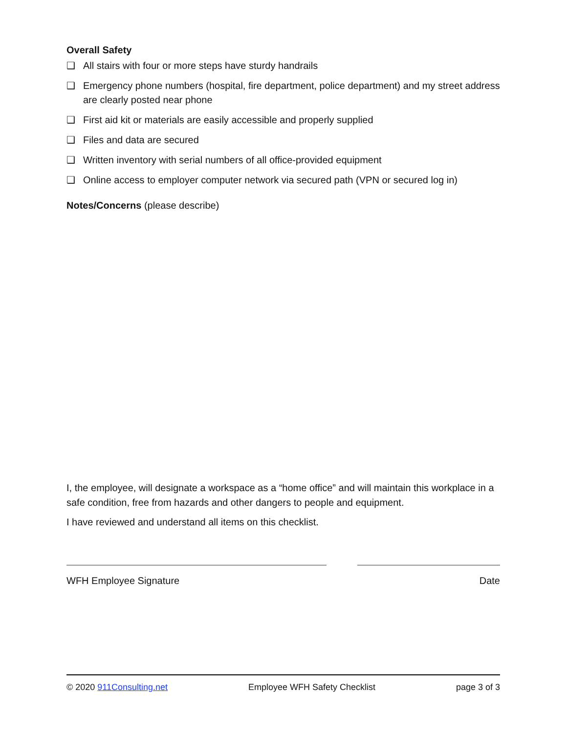Overall Safety
❑ All stairs with four or more steps have sturdy handrails
❑ Emergency phone numbers (hospital, fire department, police department) and my street address are clearly posted near phone
❑ First aid kit or materials are easily accessible and properly supplied
❑ Files and data are secured
❑ Written inventory with serial numbers of all office-provided equipment
❑ Online access to employer computer network via secured path (VPN or secured log in)
Notes/Concerns (please describe)
I, the employee, will designate a workspace as a “home office” and will maintain this workplace in a safe condition, free from hazards and other dangers to people and equipment.
I have reviewed and understand all items on this checklist.
WFH Employee Signature Date
© 2020 911Consulting.net Employee WFH Safety Checklist page 3 of 3